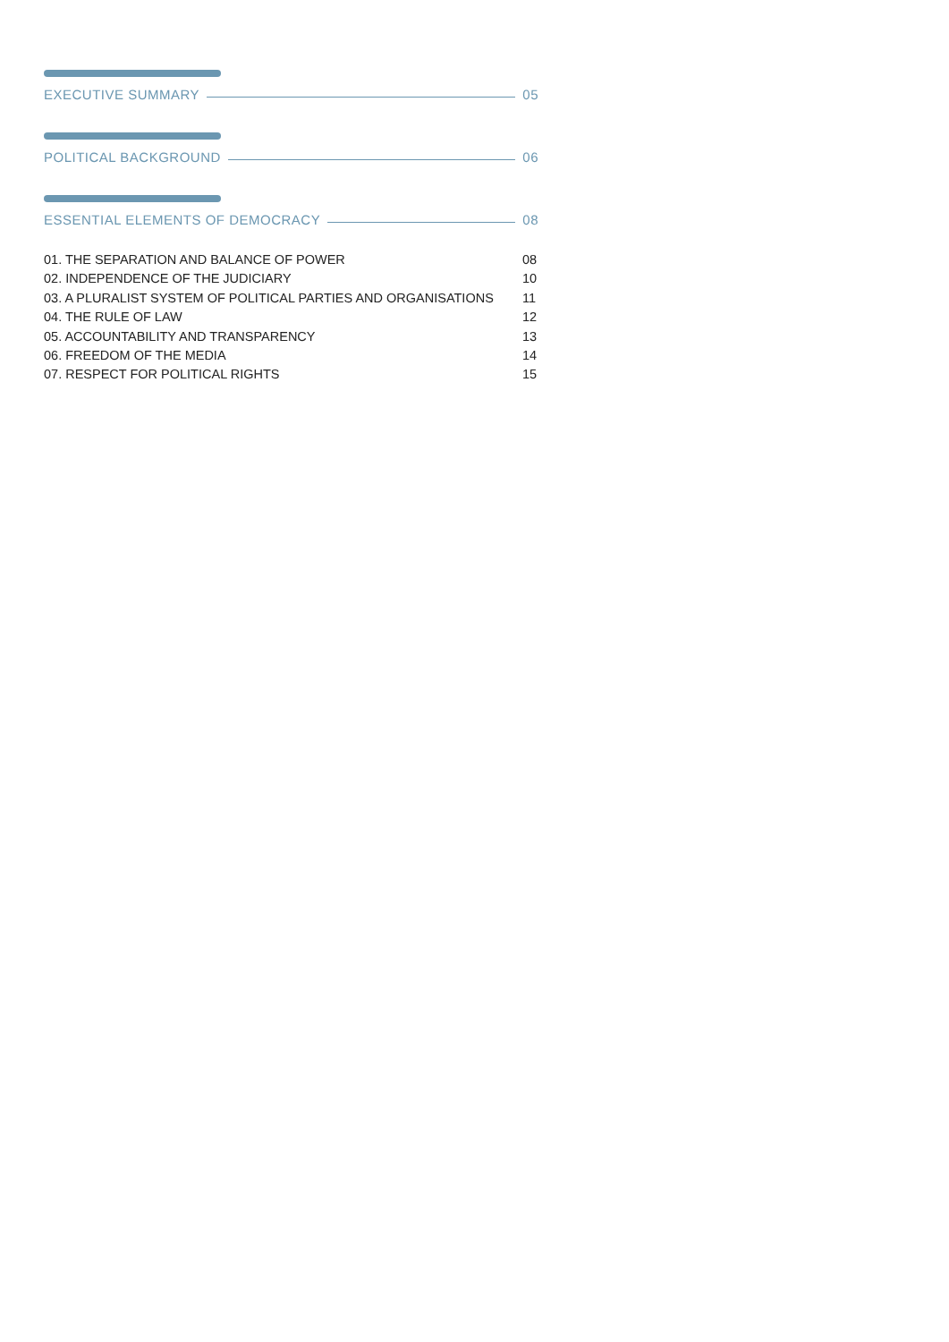EXECUTIVE SUMMARY 05
POLITICAL BACKGROUND 06
ESSENTIAL ELEMENTS OF DEMOCRACY 08
01. THE SEPARATION AND BALANCE OF POWER 08
02. INDEPENDENCE OF THE JUDICIARY 10
03. A PLURALIST SYSTEM OF POLITICAL PARTIES AND ORGANISATIONS 11
04. THE RULE OF LAW 12
05. ACCOUNTABILITY AND TRANSPARENCY 13
06. FREEDOM OF THE MEDIA 14
07. RESPECT FOR POLITICAL RIGHTS 15